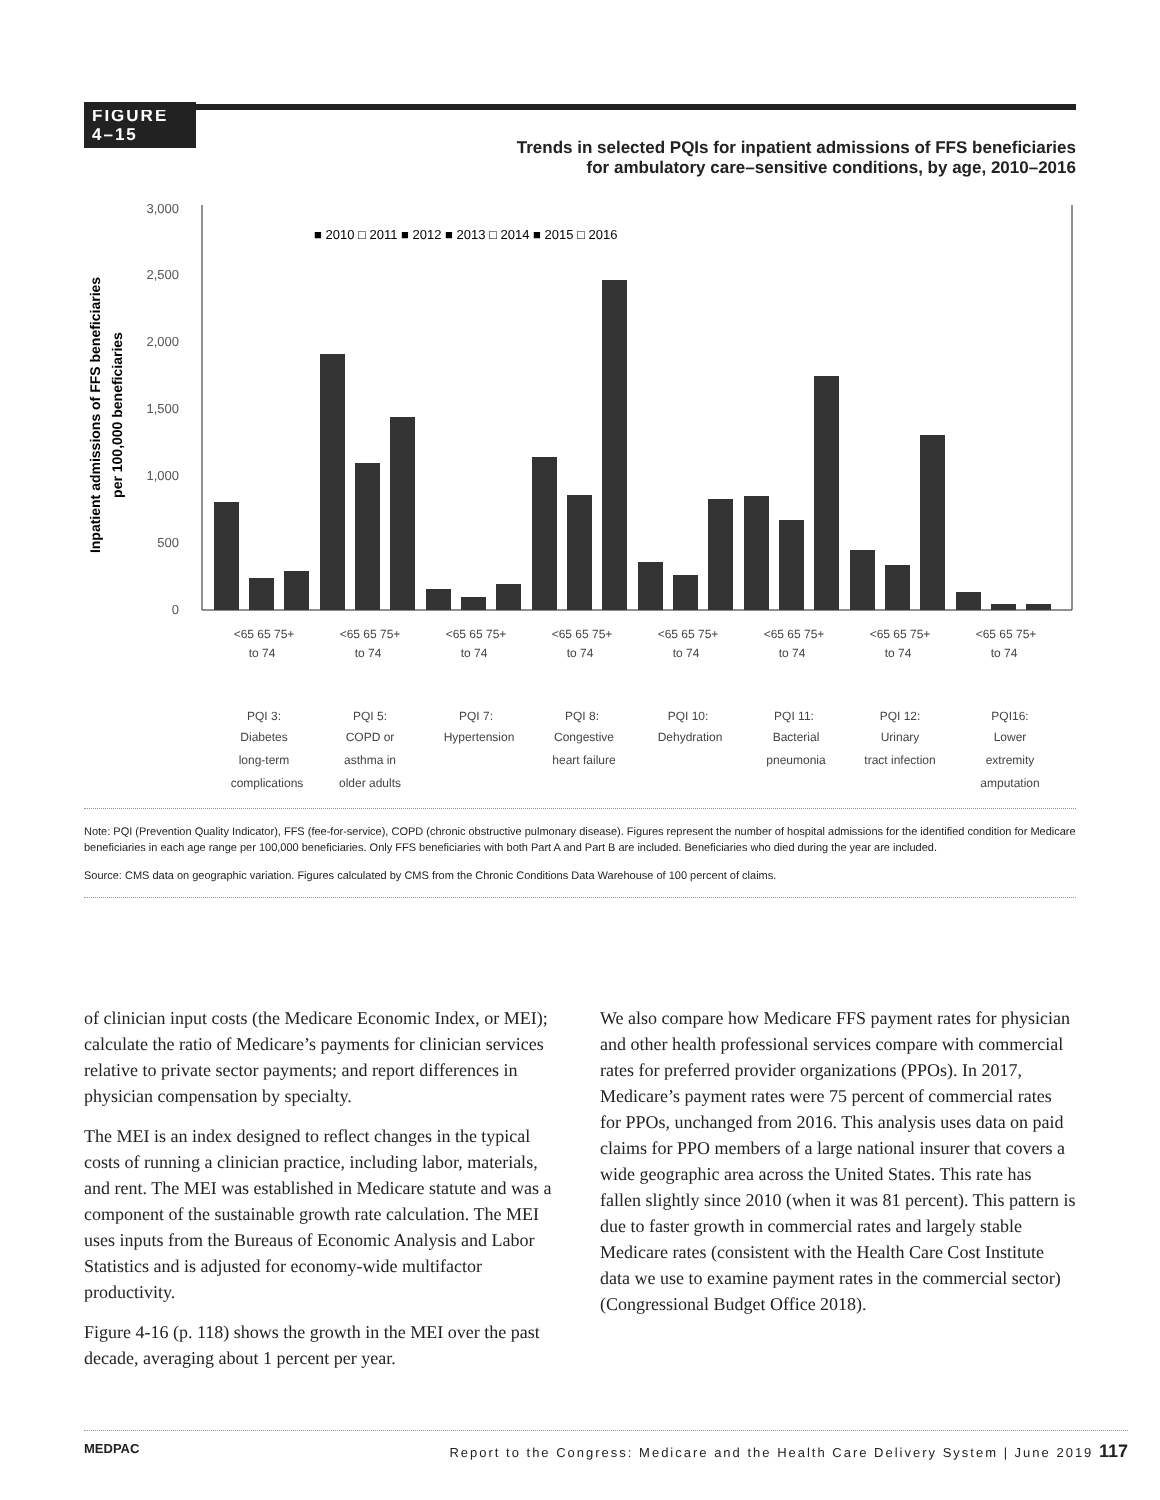FIGURE
4–15
Trends in selected PQIs for inpatient admissions of FFS beneficiaries
for ambulatory care–sensitive conditions, by age, 2010–2016
Inpatient admissions of FFS beneficiaries
per 100,000 beneficiaries
3,000
2,500
2,000
1,500
1,000
500
0
■ 2010 □ 2011 ■ 2012 ■ 2013 □ 2014 ■ 2015 □ 2016
<65 65 75+
<65 65 75+
<65 65 75+
<65 65 75+
<65 65 75+
<65 65 75+
<65 65 75+
<65 65 75+
to 74
to 74
to 74
to 74
to 74
to 74
to 74
to 74
PQI 3:
Diabetes
long-term
complications
PQI 5:
COPD or
asthma in
older adults
PQI 7:
Hypertension
PQI 8:
Congestive
heart failure
PQI 10:
Dehydration
PQI 11:
Bacterial
pneumonia
PQI 12:
Urinary
tract infection
PQI16:
Lower
extremity
amputation
Note: PQI (Prevention Quality Indicator), FFS (fee-for-service), COPD (chronic obstructive pulmonary disease). Figures represent the number of hospital admissions for the identified condition for Medicare beneficiaries in each age range per 100,000 beneficiaries. Only FFS beneficiaries with both Part A and Part B are included. Beneficiaries who died during the year are included.
Source: CMS data on geographic variation. Figures calculated by CMS from the Chronic Conditions Data Warehouse of 100 percent of claims.
of clinician input costs (the Medicare Economic Index, or MEI); calculate the ratio of Medicare’s payments for clinician services relative to private sector payments; and report differences in physician compensation by specialty.
The MEI is an index designed to reflect changes in the typical costs of running a clinician practice, including labor, materials, and rent. The MEI was established in Medicare statute and was a component of the sustainable growth rate calculation. The MEI uses inputs from the Bureaus of Economic Analysis and Labor Statistics and is adjusted for economy-wide multifactor productivity.
Figure 4-16 (p. 118) shows the growth in the MEI over the past decade, averaging about 1 percent per year.
We also compare how Medicare FFS payment rates for physician and other health professional services compare with commercial rates for preferred provider organizations (PPOs). In 2017, Medicare’s payment rates were 75 percent of commercial rates for PPOs, unchanged from 2016. This analysis uses data on paid claims for PPO members of a large national insurer that covers a wide geographic area across the United States. This rate has fallen slightly since 2010 (when it was 81 percent). This pattern is due to faster growth in commercial rates and largely stable Medicare rates (consistent with the Health Care Cost Institute data we use to examine payment rates in the commercial sector) (Congressional Budget Office 2018).
MEDPAC Report to the Congress: Medicare and the Health Care Delivery System | June 2019 117